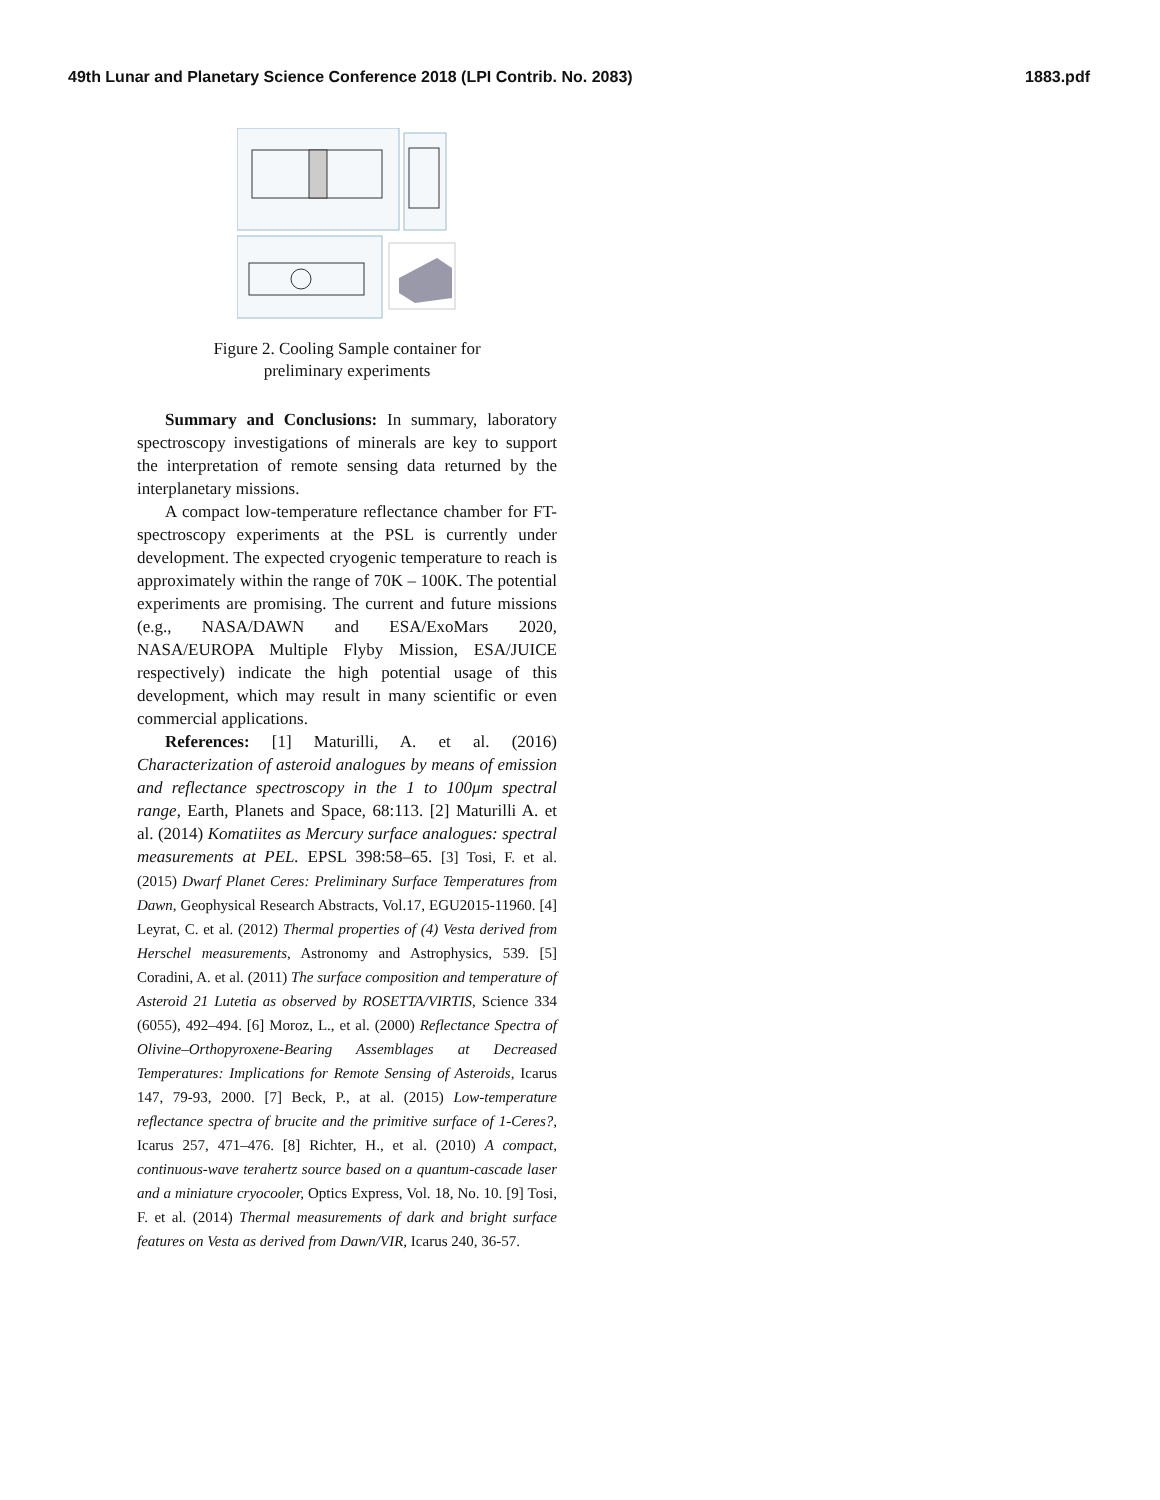49th Lunar and Planetary Science Conference 2018 (LPI Contrib. No. 2083) 1883.pdf
Figure 2. Cooling Sample container for
preliminary experiments
Summary and Conclusions: In summary, laboratory spectroscopy investigations of minerals are key to support the interpretation of remote sensing data returned by the interplanetary missions.
A compact low-temperature reflectance chamber for FT-spectroscopy experiments at the PSL is currently under development. The expected cryogenic temperature to reach is approximately within the range of 70K – 100K. The potential experiments are promising. The current and future missions (e.g., NASA/DAWN and ESA/ExoMars 2020, NASA/EUROPA Multiple Flyby Mission, ESA/JUICE respectively) indicate the high potential usage of this development, which may result in many scientific or even commercial applications.
References: [1] Maturilli, A. et al. (2016) Characterization of asteroid analogues by means of emission and reflectance spectroscopy in the 1 to 100μm spectral range, Earth, Planets and Space, 68:113. [2] Maturilli A. et al. (2014) Komatiites as Mercury surface analogues: spectral measurements at PEL. EPSL 398:58–65. [3] Tosi, F. et al. (2015) Dwarf Planet Ceres: Preliminary Surface Temperatures from Dawn, Geophysical Research Abstracts, Vol.17, EGU2015-11960. [4] Leyrat, C. et al. (2012) Thermal properties of (4) Vesta derived from Herschel measurements, Astronomy and Astrophysics, 539. [5] Coradini, A. et al. (2011) The surface composition and temperature of Asteroid 21 Lutetia as observed by ROSETTA/VIRTIS, Science 334 (6055), 492–494. [6] Moroz, L., et al. (2000) Reflectance Spectra of Olivine–Orthopyroxene-Bearing Assemblages at Decreased Temperatures: Implications for Remote Sensing of Asteroids, Icarus 147, 79-93, 2000. [7] Beck, P., at al. (2015) Low-temperature reflectance spectra of brucite and the primitive surface of 1-Ceres?, Icarus 257, 471–476. [8] Richter, H., et al. (2010) A compact, continuous-wave terahertz source based on a quantum-cascade laser and a miniature cryocooler, Optics Express, Vol. 18, No. 10. [9] Tosi, F. et al. (2014) Thermal measurements of dark and bright surface features on Vesta as derived from Dawn/VIR, Icarus 240, 36-57.